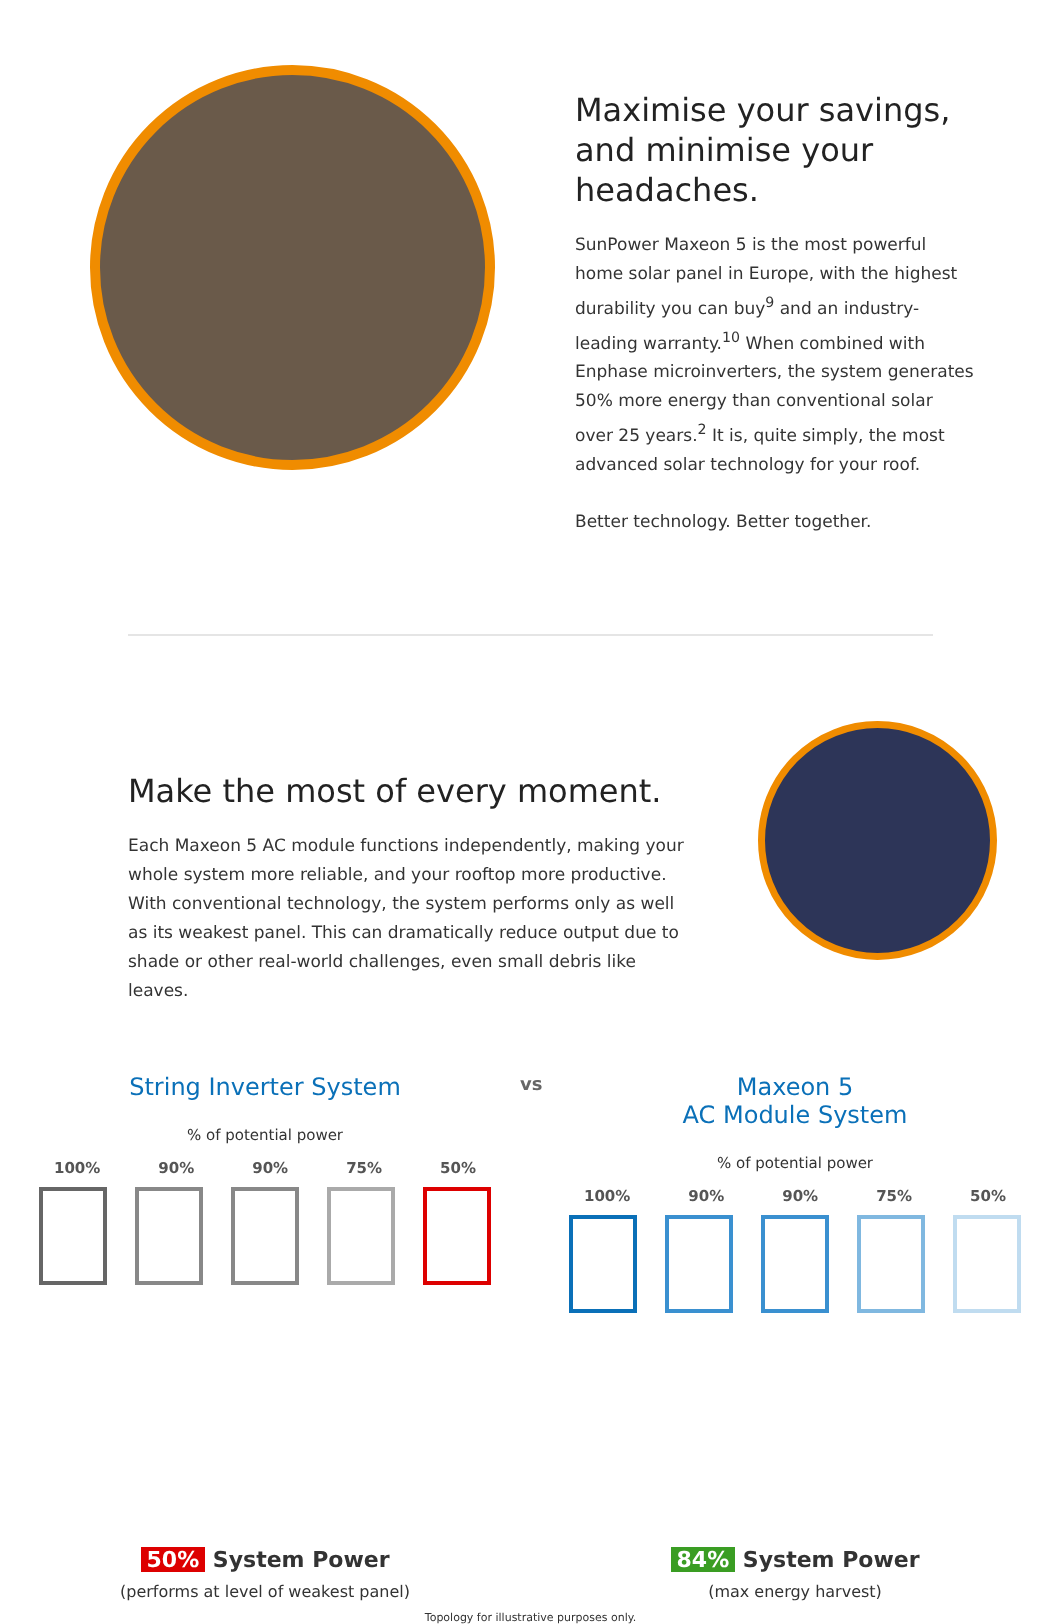Maximise your savings, and minimise your headaches.
SunPower Maxeon 5 is the most powerful home solar panel in Europe, with the highest durability you can buy<sup>9</sup> and an industry-leading warranty.<sup>10</sup> When combined with Enphase microinverters, the system generates 50% more energy than conventional solar over 25 years.<sup>2</sup> It is, quite simply, the most advanced solar technology for your roof.
Better technology. Better together.
Make the most of every moment.
Each Maxeon 5 AC module functions independently, making your whole system more reliable, and your rooftop more productive. With conventional technology, the system performs only as well as its weakest panel. This can dramatically reduce output due to shade or other real-world challenges, even small debris like leaves.
String Inverter System
% of potential power
100% 90% 90% 75% 50%
50% System Power
(performs at level of weakest panel)
vs
Maxeon 5
AC Module System
% of potential power
100% 90% 90% 75% 50%
84% System Power
(max energy harvest)
Topology for illustrative purposes only.